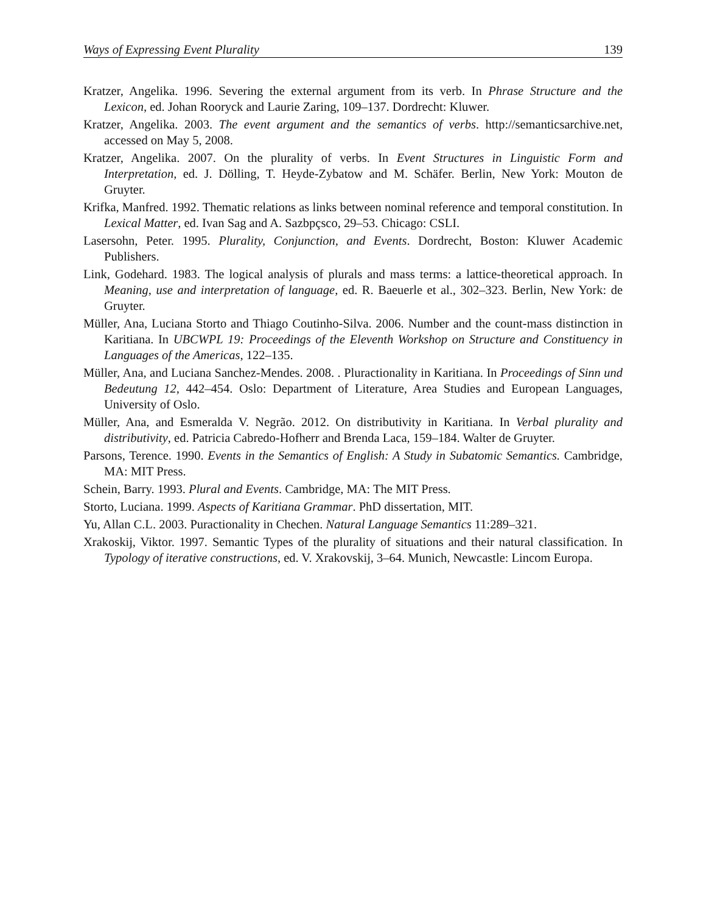Ways of Expressing Event Plurality 139
Kratzer, Angelika. 1996. Severing the external argument from its verb. In Phrase Structure and the Lexicon, ed. Johan Rooryck and Laurie Zaring, 109–137. Dordrecht: Kluwer.
Kratzer, Angelika. 2003. The event argument and the semantics of verbs. http://semanticsarchive.net, accessed on May 5, 2008.
Kratzer, Angelika. 2007. On the plurality of verbs. In Event Structures in Linguistic Form and Interpretation, ed. J. Dölling, T. Heyde-Zybatow and M. Schäfer. Berlin, New York: Mouton de Gruyter.
Krifka, Manfred. 1992. Thematic relations as links between nominal reference and temporal constitution. In Lexical Matter, ed. Ivan Sag and A. Sazbpçsco, 29–53. Chicago: CSLI.
Lasersohn, Peter. 1995. Plurality, Conjunction, and Events. Dordrecht, Boston: Kluwer Academic Publishers.
Link, Godehard. 1983. The logical analysis of plurals and mass terms: a lattice-theoretical approach. In Meaning, use and interpretation of language, ed. R. Baeuerle et al., 302–323. Berlin, New York: de Gruyter.
Müller, Ana, Luciana Storto and Thiago Coutinho-Silva. 2006. Number and the count-mass distinction in Karitiana. In UBCWPL 19: Proceedings of the Eleventh Workshop on Structure and Constituency in Languages of the Americas, 122–135.
Müller, Ana, and Luciana Sanchez-Mendes. 2008. . Pluractionality in Karitiana. In Proceedings of Sinn und Bedeutung 12, 442–454. Oslo: Department of Literature, Area Studies and European Languages, University of Oslo.
Müller, Ana, and Esmeralda V. Negrão. 2012. On distributivity in Karitiana. In Verbal plurality and distributivity, ed. Patricia Cabredo-Hofherr and Brenda Laca, 159–184. Walter de Gruyter.
Parsons, Terence. 1990. Events in the Semantics of English: A Study in Subatomic Semantics. Cambridge, MA: MIT Press.
Schein, Barry. 1993. Plural and Events. Cambridge, MA: The MIT Press.
Storto, Luciana. 1999. Aspects of Karitiana Grammar. PhD dissertation, MIT.
Yu, Allan C.L. 2003. Puractionality in Chechen. Natural Language Semantics 11:289–321.
Xrakoskij, Viktor. 1997. Semantic Types of the plurality of situations and their natural classification. In Typology of iterative constructions, ed. V. Xrakovskij, 3–64. Munich, Newcastle: Lincom Europa.